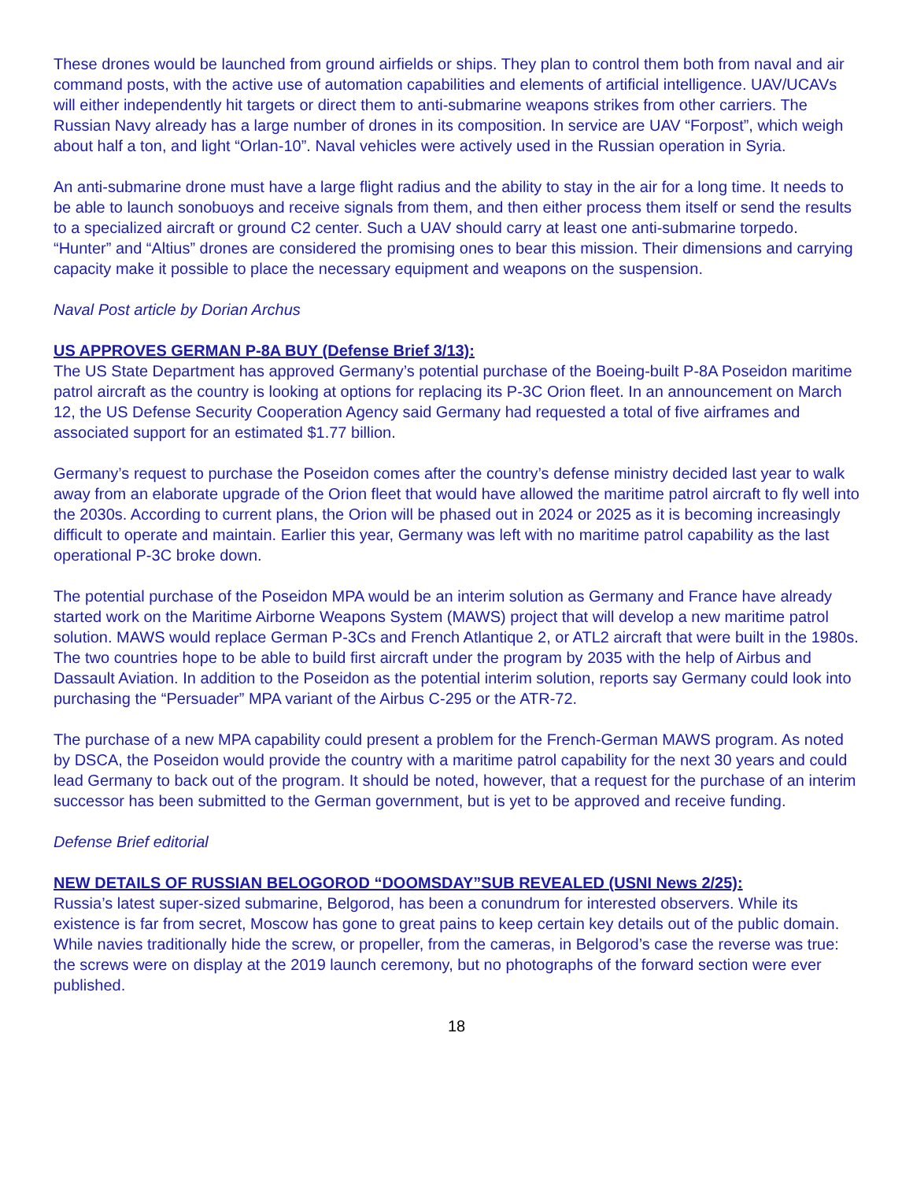These drones would be launched from ground airfields or ships. They plan to control them both from naval and air command posts, with the active use of automation capabilities and elements of artificial intelligence. UAV/UCAVs will either independently hit targets or direct them to anti-submarine weapons strikes from other carriers. The Russian Navy already has a large number of drones in its composition. In service are UAV “Forpost”, which weigh about half a ton, and light “Orlan-10”. Naval vehicles were actively used in the Russian operation in Syria.
An anti-submarine drone must have a large flight radius and the ability to stay in the air for a long time. It needs to be able to launch sonobuoys and receive signals from them, and then either process them itself or send the results to a specialized aircraft or ground C2 center. Such a UAV should carry at least one anti-submarine torpedo. “Hunter” and “Altius” drones are considered the promising ones to bear this mission. Their dimensions and carrying capacity make it possible to place the necessary equipment and weapons on the suspension.
Naval Post article by Dorian Archus
US APPROVES GERMAN P-8A BUY (Defense Brief 3/13):
The US State Department has approved Germany’s potential purchase of the Boeing-built P-8A Poseidon maritime patrol aircraft as the country is looking at options for replacing its P-3C Orion fleet. In an announcement on March 12, the US Defense Security Cooperation Agency said Germany had requested a total of five airframes and associated support for an estimated $1.77 billion.
Germany’s request to purchase the Poseidon comes after the country’s defense ministry decided last year to walk away from an elaborate upgrade of the Orion fleet that would have allowed the maritime patrol aircraft to fly well into the 2030s. According to current plans, the Orion will be phased out in 2024 or 2025 as it is becoming increasingly difficult to operate and maintain. Earlier this year, Germany was left with no maritime patrol capability as the last operational P-3C broke down.
The potential purchase of the Poseidon MPA would be an interim solution as Germany and France have already started work on the Maritime Airborne Weapons System (MAWS) project that will develop a new maritime patrol solution. MAWS would replace German P-3Cs and French Atlantique 2, or ATL2 aircraft that were built in the 1980s. The two countries hope to be able to build first aircraft under the program by 2035 with the help of Airbus and Dassault Aviation. In addition to the Poseidon as the potential interim solution, reports say Germany could look into purchasing the “Persuader” MPA variant of the Airbus C-295 or the ATR-72.
The purchase of a new MPA capability could present a problem for the French-German MAWS program. As noted by DSCA, the Poseidon would provide the country with a maritime patrol capability for the next 30 years and could lead Germany to back out of the program. It should be noted, however, that a request for the purchase of an interim successor has been submitted to the German government, but is yet to be approved and receive funding.
Defense Brief editorial
NEW DETAILS OF RUSSIAN BELOGOROD “DOOMSDAY”SUB REVEALED (USNI News 2/25):
Russia’s latest super-sized submarine, Belgorod, has been a conundrum for interested observers. While its existence is far from secret, Moscow has gone to great pains to keep certain key details out of the public domain. While navies traditionally hide the screw, or propeller, from the cameras, in Belgorod’s case the reverse was true: the screws were on display at the 2019 launch ceremony, but no photographs of the forward section were ever published.
18